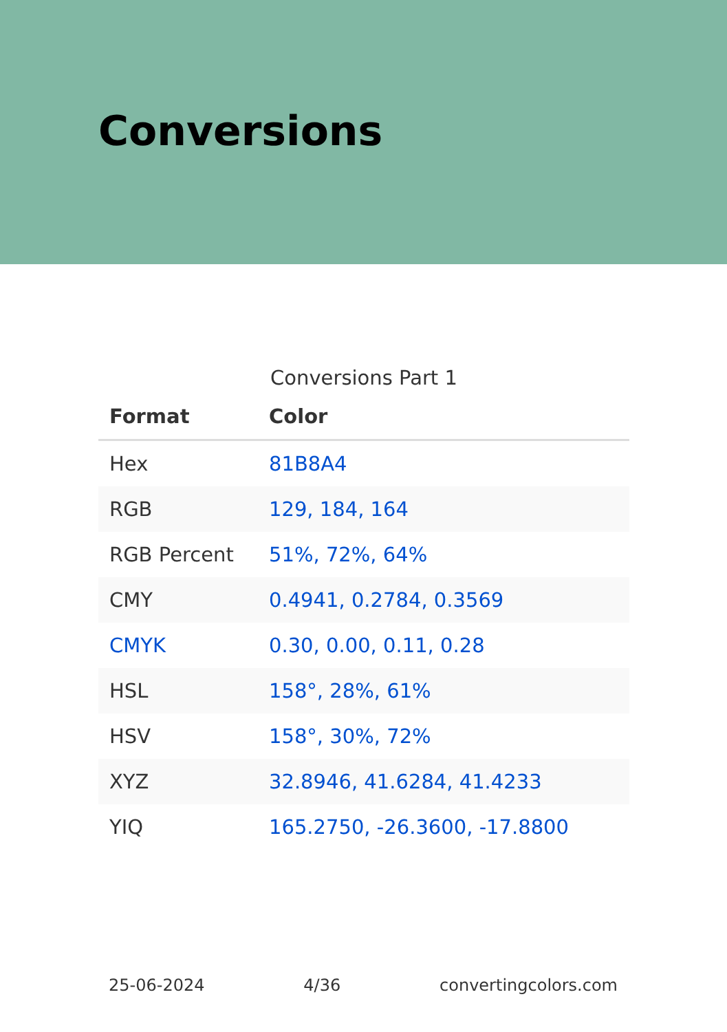Conversions
Conversions Part 1
| Format | Color |
| --- | --- |
| Hex | 81B8A4 |
| RGB | 129, 184, 164 |
| RGB Percent | 51%, 72%, 64% |
| CMY | 0.4941, 0.2784, 0.3569 |
| CMYK | 0.30, 0.00, 0.11, 0.28 |
| HSL | 158°, 28%, 61% |
| HSV | 158°, 30%, 72% |
| XYZ | 32.8946, 41.6284, 41.4233 |
| YIQ | 165.2750, -26.3600, -17.8800 |
25-06-2024 4/36 convertingcolors.com